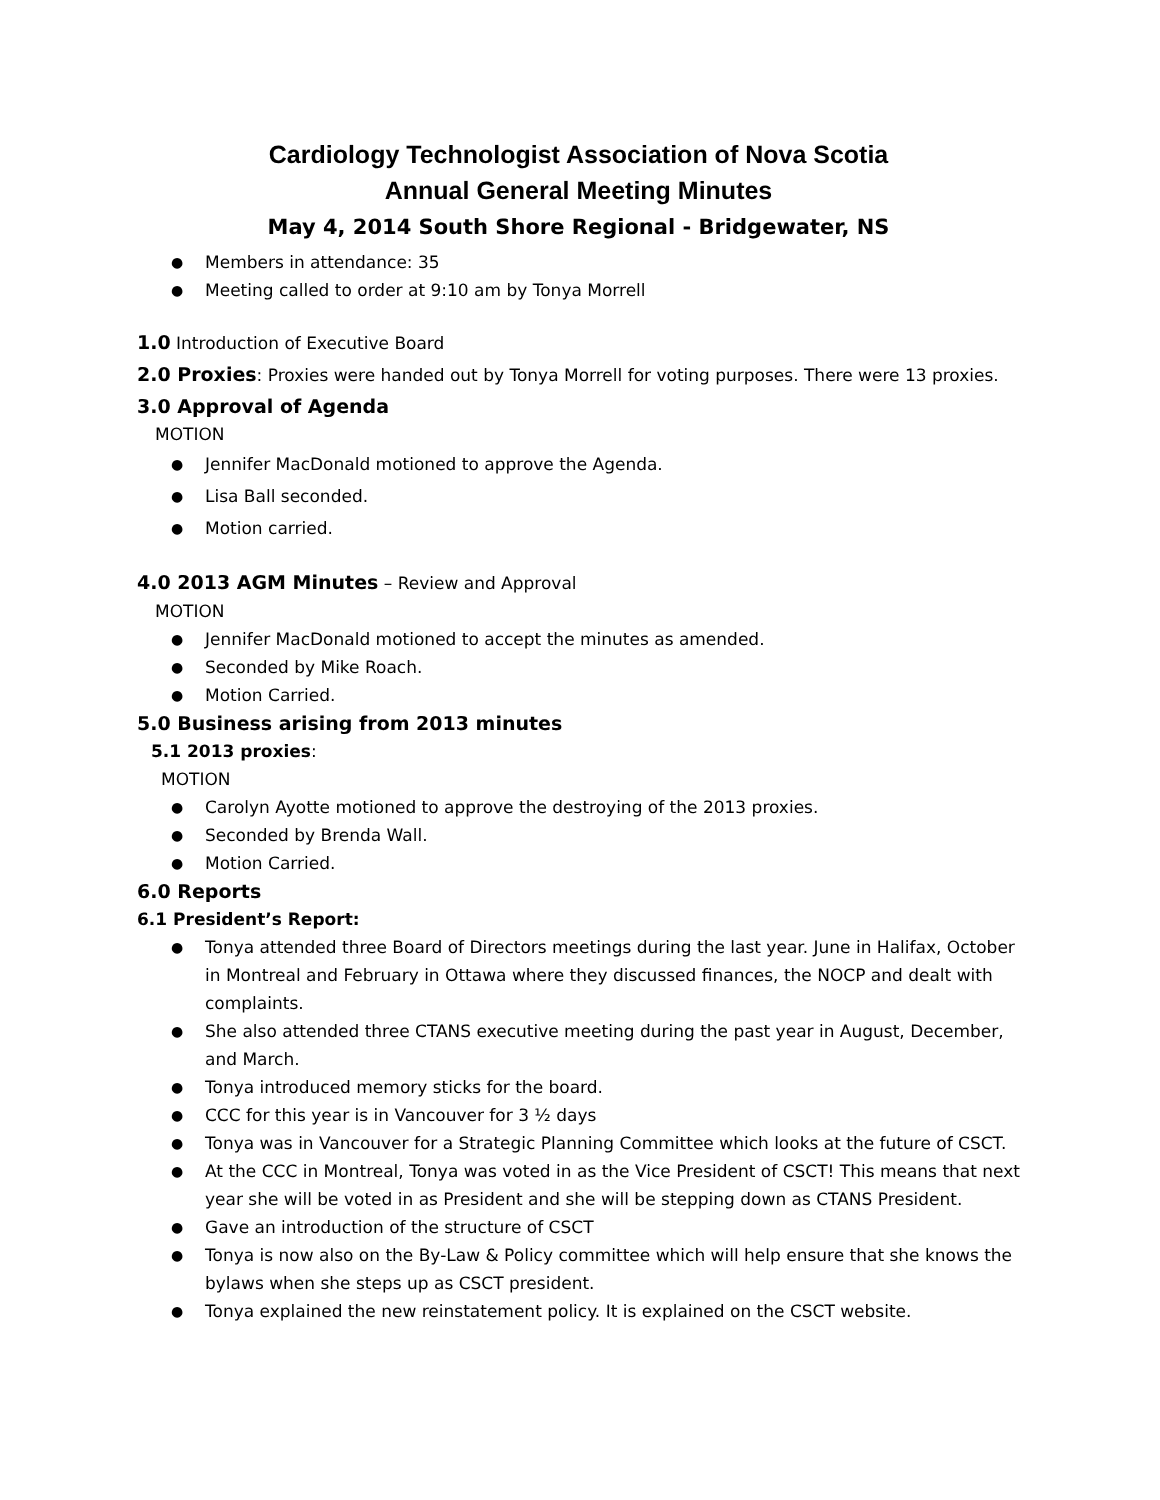Cardiology Technologist Association of Nova Scotia
Annual General Meeting Minutes
May 4, 2014 South Shore Regional - Bridgewater, NS
Members in attendance: 35
Meeting called to order at 9:10 am by Tonya Morrell
1.0 Introduction of Executive Board
2.0 Proxies: Proxies were handed out by Tonya Morrell for voting purposes. There were 13 proxies.
3.0 Approval of Agenda
MOTION
Jennifer MacDonald motioned to approve the Agenda.
Lisa Ball seconded.
Motion carried.
4.0 2013 AGM Minutes – Review and Approval
MOTION
Jennifer MacDonald motioned to accept the minutes as amended.
Seconded by Mike Roach.
Motion Carried.
5.0 Business arising from 2013 minutes
5.1 2013 proxies:
MOTION
Carolyn Ayotte motioned to approve the destroying of the 2013 proxies.
Seconded by Brenda Wall.
Motion Carried.
6.0 Reports
6.1 President’s Report:
Tonya attended three Board of Directors meetings during the last year. June in Halifax, October in Montreal and February in Ottawa where they discussed finances, the NOCP and dealt with complaints.
She also attended three CTANS executive meeting during the past year in August, December, and March.
Tonya introduced memory sticks for the board.
CCC for this year is in Vancouver for 3 ½ days
Tonya was in Vancouver for a Strategic Planning Committee which looks at the future of CSCT.
At the CCC in Montreal, Tonya was voted in as the Vice President of CSCT! This means that next year she will be voted in as President and she will be stepping down as CTANS President.
Gave an introduction of the structure of CSCT
Tonya is now also on the By-Law & Policy committee which will help ensure that she knows the bylaws when she steps up as CSCT president.
Tonya explained the new reinstatement policy. It is explained on the CSCT website.